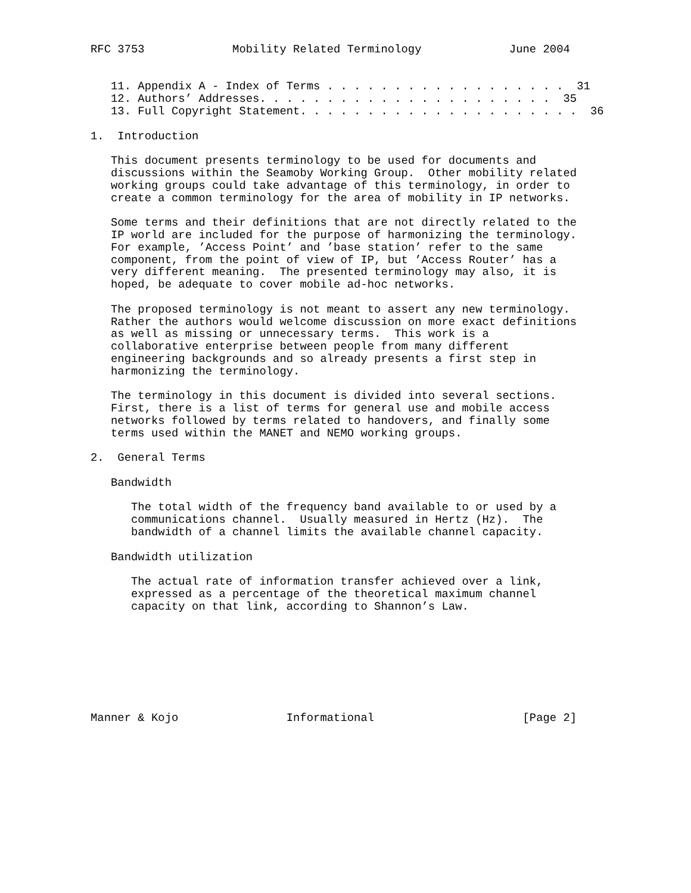RFC 3753             Mobility Related Terminology             June 2004


   11. Appendix A - Index of Terms . . . . . . . . . . . . . . . . . .  31
   12. Authors’ Addresses. . . . . . . . . . . . . . . . . . . . . .  35
   13. Full Copyright Statement. . . . . . . . . . . . . . . . . . . . .  36

1.  Introduction

   This document presents terminology to be used for documents and
   discussions within the Seamoby Working Group.  Other mobility related
   working groups could take advantage of this terminology, in order to
   create a common terminology for the area of mobility in IP networks.

   Some terms and their definitions that are not directly related to the
   IP world are included for the purpose of harmonizing the terminology.
   For example, ’Access Point’ and ’base station’ refer to the same
   component, from the point of view of IP, but ’Access Router’ has a
   very different meaning.  The presented terminology may also, it is
   hoped, be adequate to cover mobile ad-hoc networks.

   The proposed terminology is not meant to assert any new terminology.
   Rather the authors would welcome discussion on more exact definitions
   as well as missing or unnecessary terms.  This work is a
   collaborative enterprise between people from many different
   engineering backgrounds and so already presents a first step in
   harmonizing the terminology.

   The terminology in this document is divided into several sections.
   First, there is a list of terms for general use and mobile access
   networks followed by terms related to handovers, and finally some
   terms used within the MANET and NEMO working groups.

2.  General Terms

   Bandwidth

      The total width of the frequency band available to or used by a
      communications channel.  Usually measured in Hertz (Hz).  The
      bandwidth of a channel limits the available channel capacity.

   Bandwidth utilization

      The actual rate of information transfer achieved over a link,
      expressed as a percentage of the theoretical maximum channel
      capacity on that link, according to Shannon’s Law.








Manner & Kojo                Informational                      [Page 2]